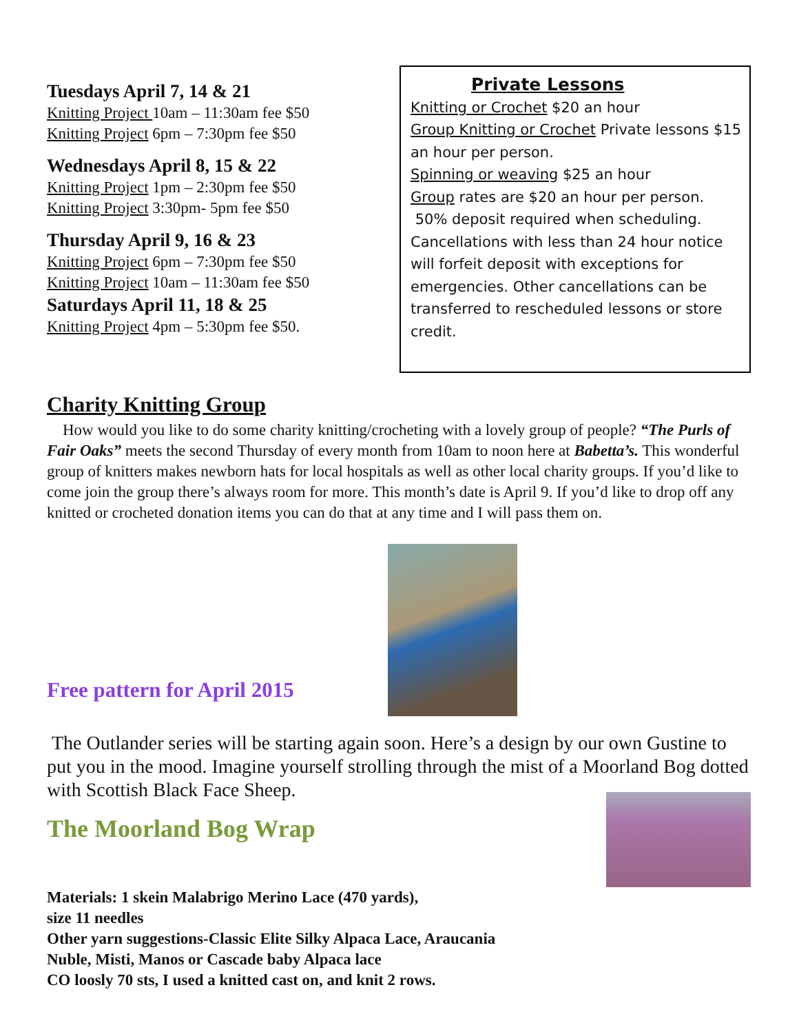Tuesdays April 7, 14 & 21
Knitting Project 10am – 11:30am fee $50
Knitting Project 6pm – 7:30pm fee $50
Wednesdays April 8, 15 & 22
Knitting Project 1pm – 2:30pm fee $50
Knitting Project 3:30pm- 5pm fee $50
Thursday April 9, 16 & 23
Knitting Project 6pm – 7:30pm fee $50
Knitting Project 10am – 11:30am fee $50
Saturdays April 11, 18 & 25
Knitting Project 4pm – 5:30pm fee $50.
Private Lessons
Knitting or Crochet $20 an hour
Group Knitting or Crochet Private lessons $15 an hour per person.
Spinning or weaving $25 an hour
Group rates are $20 an hour per person.
50% deposit required when scheduling. Cancellations with less than 24 hour notice will forfeit deposit with exceptions for emergencies. Other cancellations can be transferred to rescheduled lessons or store credit.
Charity Knitting Group
How would you like to do some charity knitting/crocheting with a lovely group of people? “The Purls of Fair Oaks” meets the second Thursday of every month from 10am to noon here at Babetta’s. This wonderful group of knitters makes newborn hats for local hospitals as well as other local charity groups. If you’d like to come join the group there’s always room for more. This month’s date is April 9. If you’d like to drop off any knitted or crocheted donation items you can do that at any time and I will pass them on.
Free pattern for April 2015
The Outlander series will be starting again soon. Here’s a design by our own Gustine to put you in the mood. Imagine yourself strolling through the mist of a Moorland Bog dotted with Scottish Black Face Sheep.
The Moorland Bog Wrap
Materials: 1 skein Malabrigo Merino Lace (470 yards),
size 11 needles
Other yarn suggestions-Classic Elite Silky Alpaca Lace, Araucania
Nuble, Misti, Manos or Cascade baby Alpaca lace
CO loosly 70 sts, I used a knitted cast on, and knit 2 rows.